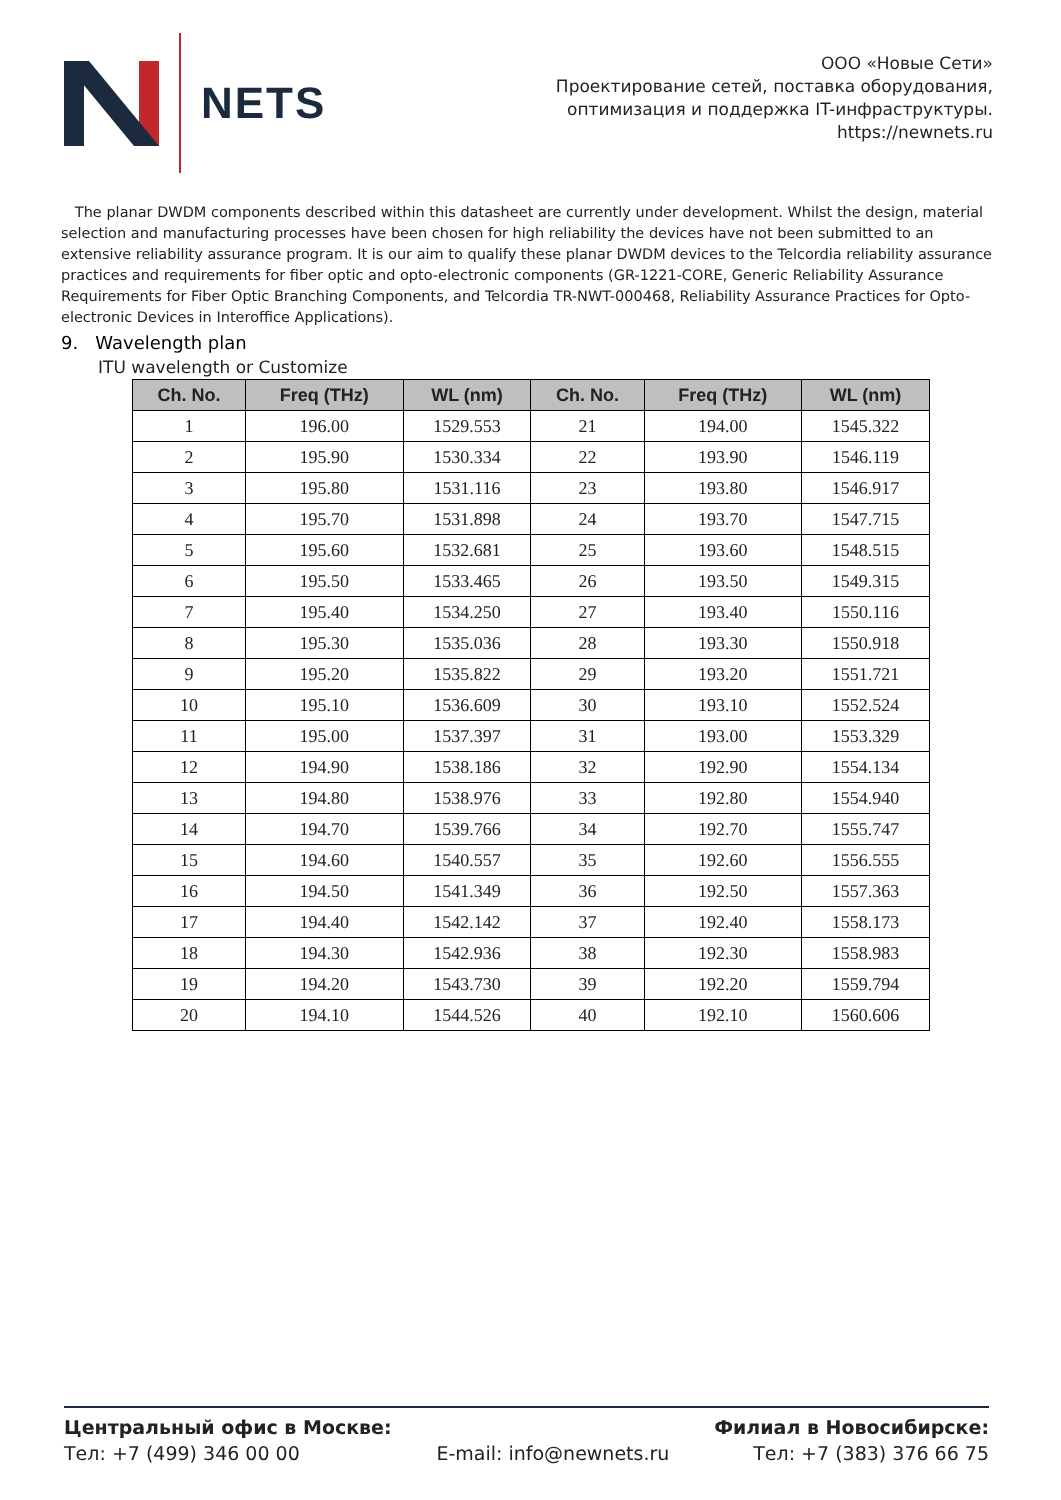NETS
ООО «Новые Сети»
Проектирование сетей, поставка оборудования,
оптимизация и поддержка IT-инфраструктуры.
https://newnets.ru
The planar DWDM components described within this datasheet are currently under development. Whilst the design, material selection and manufacturing processes have been chosen for high reliability the devices have not been submitted to an extensive reliability assurance program. It is our aim to qualify these planar DWDM devices to the Telcordia reliability assurance practices and requirements for fiber optic and opto-electronic components (GR-1221-CORE, Generic Reliability Assurance Requirements for Fiber Optic Branching Components, and Telcordia TR-NWT-000468, Reliability Assurance Practices for Opto-electronic Devices in Interoffice Applications).
9. Wavelength plan
ITU wavelength or Customize
| Ch. No. | Freq (THz) | WL (nm) | Ch. No. | Freq (THz) | WL (nm) |
| --- | --- | --- | --- | --- | --- |
| 1 | 196.00 | 1529.553 | 21 | 194.00 | 1545.322 |
| 2 | 195.90 | 1530.334 | 22 | 193.90 | 1546.119 |
| 3 | 195.80 | 1531.116 | 23 | 193.80 | 1546.917 |
| 4 | 195.70 | 1531.898 | 24 | 193.70 | 1547.715 |
| 5 | 195.60 | 1532.681 | 25 | 193.60 | 1548.515 |
| 6 | 195.50 | 1533.465 | 26 | 193.50 | 1549.315 |
| 7 | 195.40 | 1534.250 | 27 | 193.40 | 1550.116 |
| 8 | 195.30 | 1535.036 | 28 | 193.30 | 1550.918 |
| 9 | 195.20 | 1535.822 | 29 | 193.20 | 1551.721 |
| 10 | 195.10 | 1536.609 | 30 | 193.10 | 1552.524 |
| 11 | 195.00 | 1537.397 | 31 | 193.00 | 1553.329 |
| 12 | 194.90 | 1538.186 | 32 | 192.90 | 1554.134 |
| 13 | 194.80 | 1538.976 | 33 | 192.80 | 1554.940 |
| 14 | 194.70 | 1539.766 | 34 | 192.70 | 1555.747 |
| 15 | 194.60 | 1540.557 | 35 | 192.60 | 1556.555 |
| 16 | 194.50 | 1541.349 | 36 | 192.50 | 1557.363 |
| 17 | 194.40 | 1542.142 | 37 | 192.40 | 1558.173 |
| 18 | 194.30 | 1542.936 | 38 | 192.30 | 1558.983 |
| 19 | 194.20 | 1543.730 | 39 | 192.20 | 1559.794 |
| 20 | 194.10 | 1544.526 | 40 | 192.10 | 1560.606 |
Центральный офис в Москве:
Тел: +7 (499) 346 00 00
E-mail: info@newnets.ru Филиал в Новосибирске:
Тел: +7 (383) 376 66 75